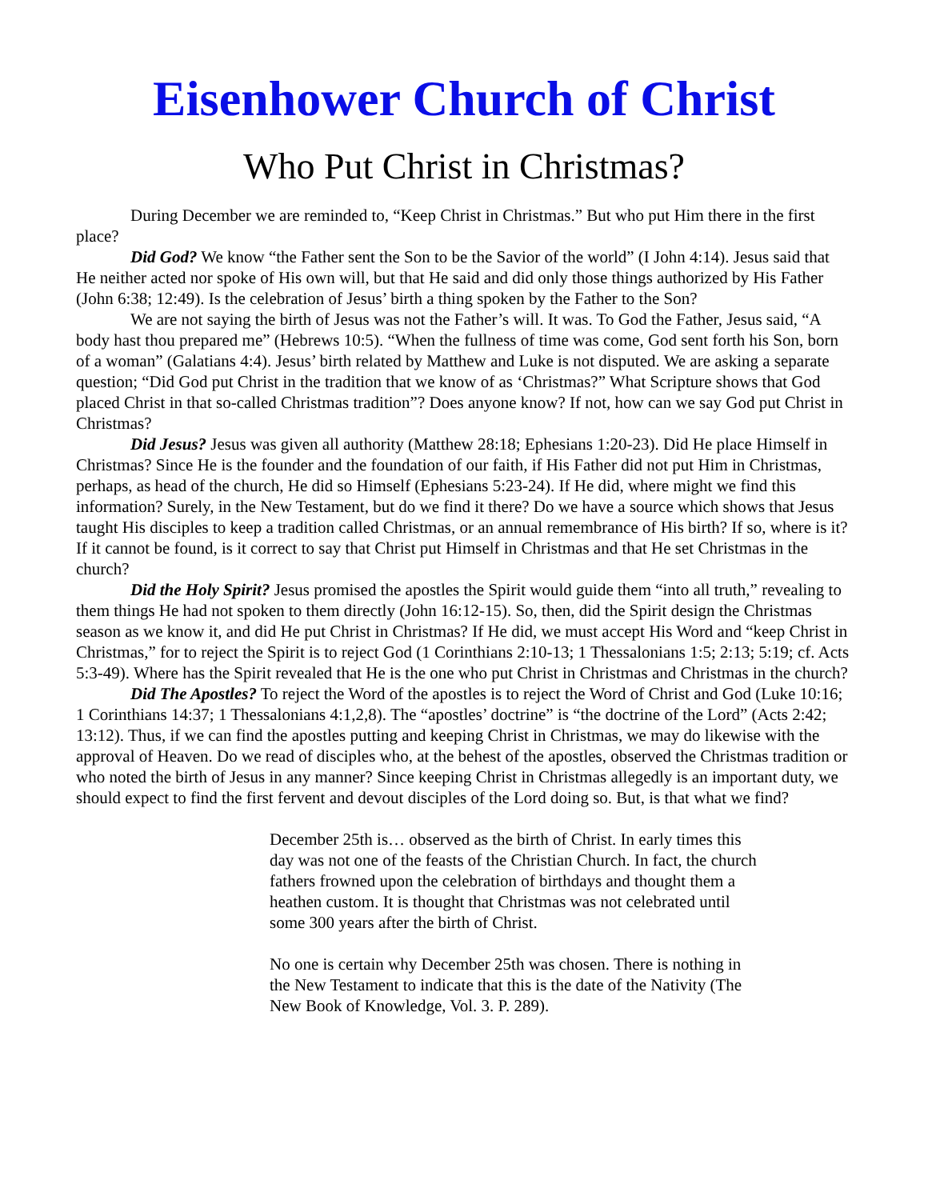Eisenhower Church of Christ
Who Put Christ in Christmas?
During December we are reminded to, “Keep Christ in Christmas.” But who put Him there in the first place?
Did God? We know “the Father sent the Son to be the Savior of the world” (I John 4:14). Jesus said that He neither acted nor spoke of His own will, but that He said and did only those things authorized by His Father (John 6:38; 12:49). Is the celebration of Jesus’ birth a thing spoken by the Father to the Son?
We are not saying the birth of Jesus was not the Father’s will. It was. To God the Father, Jesus said, “A body hast thou prepared me” (Hebrews 10:5). “When the fullness of time was come, God sent forth his Son, born of a woman” (Galatians 4:4). Jesus’ birth related by Matthew and Luke is not disputed. We are asking a separate question; “Did God put Christ in the tradition that we know of as ‘Christmas?” What Scripture shows that God placed Christ in that so-called Christmas tradition”? Does anyone know? If not, how can we say God put Christ in Christmas?
Did Jesus? Jesus was given all authority (Matthew 28:18; Ephesians 1:20-23). Did He place Himself in Christmas? Since He is the founder and the foundation of our faith, if His Father did not put Him in Christmas, perhaps, as head of the church, He did so Himself (Ephesians 5:23-24). If He did, where might we find this information? Surely, in the New Testament, but do we find it there? Do we have a source which shows that Jesus taught His disciples to keep a tradition called Christmas, or an annual remembrance of His birth? If so, where is it? If it cannot be found, is it correct to say that Christ put Himself in Christmas and that He set Christmas in the church?
Did the Holy Spirit? Jesus promised the apostles the Spirit would guide them “into all truth,” revealing to them things He had not spoken to them directly (John 16:12-15). So, then, did the Spirit design the Christmas season as we know it, and did He put Christ in Christmas? If He did, we must accept His Word and “keep Christ in Christmas,” for to reject the Spirit is to reject God (1 Corinthians 2:10-13; 1 Thessalonians 1:5; 2:13; 5:19; cf. Acts 5:3-49). Where has the Spirit revealed that He is the one who put Christ in Christmas and Christmas in the church?
Did The Apostles? To reject the Word of the apostles is to reject the Word of Christ and God (Luke 10:16; 1 Corinthians 14:37; 1 Thessalonians 4:1,2,8). The “apostles’ doctrine” is “the doctrine of the Lord” (Acts 2:42; 13:12). Thus, if we can find the apostles putting and keeping Christ in Christmas, we may do likewise with the approval of Heaven. Do we read of disciples who, at the behest of the apostles, observed the Christmas tradition or who noted the birth of Jesus in any manner? Since keeping Christ in Christmas allegedly is an important duty, we should expect to find the first fervent and devout disciples of the Lord doing so. But, is that what we find?
December 25th is… observed as the birth of Christ. In early times this day was not one of the feasts of the Christian Church. In fact, the church fathers frowned upon the celebration of birthdays and thought them a heathen custom. It is thought that Christmas was not celebrated until some 300 years after the birth of Christ.
No one is certain why December 25th was chosen. There is nothing in the New Testament to indicate that this is the date of the Nativity (The New Book of Knowledge, Vol. 3. P. 289).